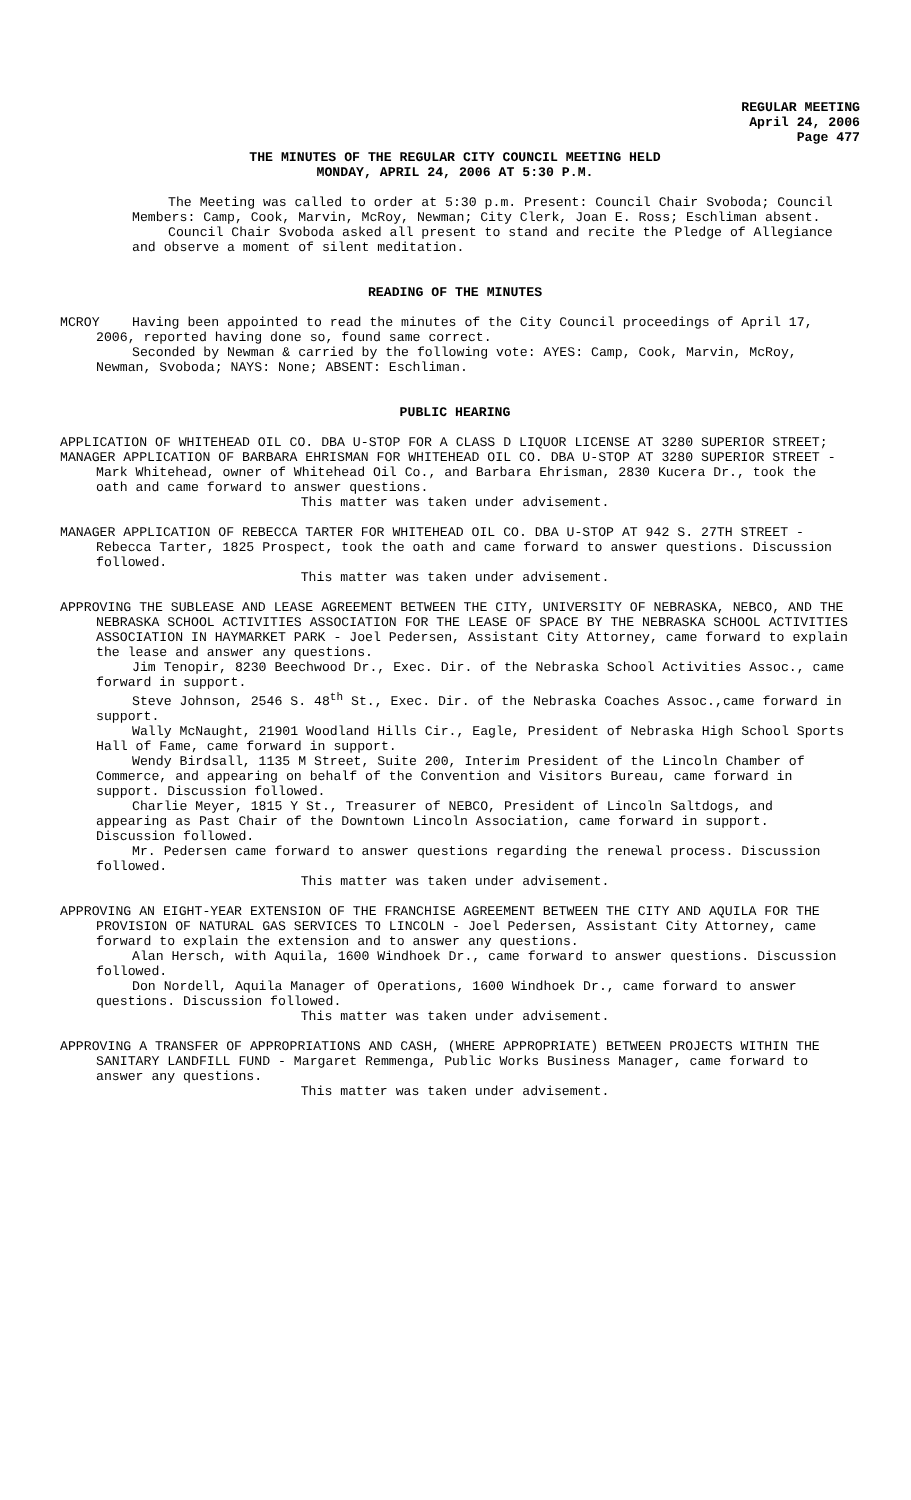REGULAR MEETING
April 24, 2006
Page 477
THE MINUTES OF THE REGULAR CITY COUNCIL MEETING HELD
MONDAY, APRIL 24, 2006 AT 5:30 P.M.
The Meeting was called to order at 5:30 p.m. Present: Council Chair Svoboda; Council Members: Camp, Cook, Marvin, McRoy, Newman; City Clerk, Joan E. Ross; Eschliman absent.
Council Chair Svoboda asked all present to stand and recite the Pledge of Allegiance and observe a moment of silent meditation.
READING OF THE MINUTES
MCROY Having been appointed to read the minutes of the City Council proceedings of April 17, 2006, reported having done so, found same correct.
Seconded by Newman & carried by the following vote: AYES: Camp, Cook, Marvin, McRoy, Newman, Svoboda; NAYS: None; ABSENT: Eschliman.
PUBLIC HEARING
APPLICATION OF WHITEHEAD OIL CO. DBA U-STOP FOR A CLASS D LIQUOR LICENSE AT 3280 SUPERIOR STREET;
MANAGER APPLICATION OF BARBARA EHRISMAN FOR WHITEHEAD OIL CO. DBA U-STOP AT 3280 SUPERIOR STREET - Mark Whitehead, owner of Whitehead Oil Co., and Barbara Ehrisman, 2830 Kucera Dr., took the oath and came forward to answer questions.
This matter was taken under advisement.
MANAGER APPLICATION OF REBECCA TARTER FOR WHITEHEAD OIL CO. DBA U-STOP AT 942 S. 27TH STREET - Rebecca Tarter, 1825 Prospect, took the oath and came forward to answer questions. Discussion followed.
This matter was taken under advisement.
APPROVING THE SUBLEASE AND LEASE AGREEMENT BETWEEN THE CITY, UNIVERSITY OF NEBRASKA, NEBCO, AND THE NEBRASKA SCHOOL ACTIVITIES ASSOCIATION FOR THE LEASE OF SPACE BY THE NEBRASKA SCHOOL ACTIVITIES ASSOCIATION IN HAYMARKET PARK - Joel Pedersen, Assistant City Attorney, came forward to explain the lease and answer any questions.
Jim Tenopir, 8230 Beechwood Dr., Exec. Dir. of the Nebraska School Activities Assoc., came forward in support.
Steve Johnson, 2546 S. 48<sup>th</sup> St., Exec. Dir. of the Nebraska Coaches Assoc.,came forward in support.
Wally McNaught, 21901 Woodland Hills Cir., Eagle, President of Nebraska High School Sports Hall of Fame, came forward in support.
Wendy Birdsall, 1135 M Street, Suite 200, Interim President of the Lincoln Chamber of Commerce, and appearing on behalf of the Convention and Visitors Bureau, came forward in support. Discussion followed.
Charlie Meyer, 1815 Y St., Treasurer of NEBCO, President of Lincoln Saltdogs, and appearing as Past Chair of the Downtown Lincoln Association, came forward in support. Discussion followed.
Mr. Pedersen came forward to answer questions regarding the renewal process. Discussion followed.
This matter was taken under advisement.
APPROVING AN EIGHT-YEAR EXTENSION OF THE FRANCHISE AGREEMENT BETWEEN THE CITY AND AQUILA FOR THE PROVISION OF NATURAL GAS SERVICES TO LINCOLN - Joel Pedersen, Assistant City Attorney, came forward to explain the extension and to answer any questions.
Alan Hersch, with Aquila, 1600 Windhoek Dr., came forward to answer questions. Discussion followed.
Don Nordell, Aquila Manager of Operations, 1600 Windhoek Dr., came forward to answer questions. Discussion followed.
This matter was taken under advisement.
APPROVING A TRANSFER OF APPROPRIATIONS AND CASH, (WHERE APPROPRIATE) BETWEEN PROJECTS WITHIN THE SANITARY LANDFILL FUND - Margaret Remmenga, Public Works Business Manager, came forward to answer any questions.
This matter was taken under advisement.